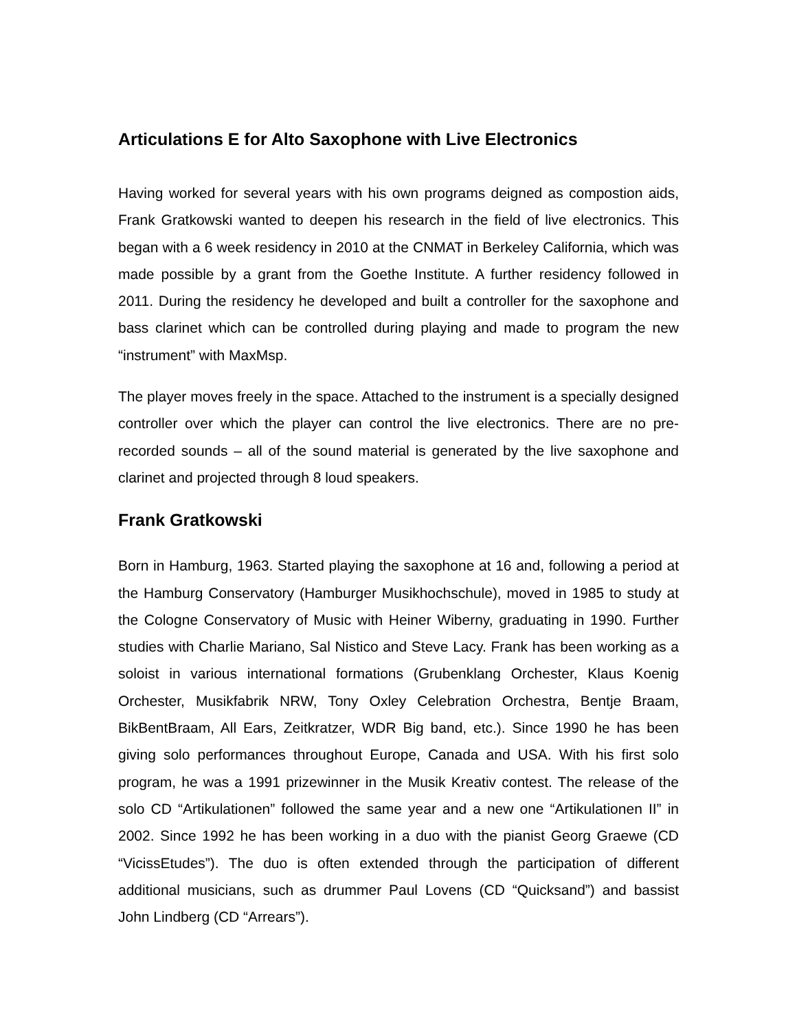Articulations E for Alto Saxophone with Live Electronics
Having worked for several years with his own programs deigned as compostion aids, Frank Gratkowski wanted to deepen his research in the field of live electronics. This began with a 6 week residency in 2010 at the CNMAT in Berkeley California, which was made possible by a grant from the Goethe Institute. A further residency followed in 2011. During the residency he developed and built a controller for the saxophone and bass clarinet which can be controlled during playing and made to program the new “instrument” with MaxMsp.
The player moves freely in the space. Attached to the instrument is a specially designed controller over which the player can control the live electronics. There are no pre-recorded sounds – all of the sound material is generated by the live saxophone and clarinet and projected through 8 loud speakers.
Frank Gratkowski
Born in Hamburg, 1963. Started playing the saxophone at 16 and, following a period at the Hamburg Conservatory (Hamburger Musikhochschule), moved in 1985 to study at the Cologne Conservatory of Music with Heiner Wiberny, graduating in 1990. Further studies with Charlie Mariano, Sal Nistico and Steve Lacy. Frank has been working as a soloist in various international formations (Grubenklang Orchester, Klaus Koenig Orchester, Musikfabrik NRW, Tony Oxley Celebration Orchestra, Bentje Braam, BikBentBraam, All Ears, Zeitkratzer, WDR Big band, etc.). Since 1990 he has been giving solo performances throughout Europe, Canada and USA. With his first solo program, he was a 1991 prizewinner in the Musik Kreativ contest. The release of the solo CD “Artikulationen” followed the same year and a new one “Artikulationen II” in 2002. Since 1992 he has been working in a duo with the pianist Georg Graewe (CD “VicissEtudes”). The duo is often extended through the participation of different additional musicians, such as drummer Paul Lovens (CD “Quicksand”) and bassist John Lindberg (CD “Arrears”).